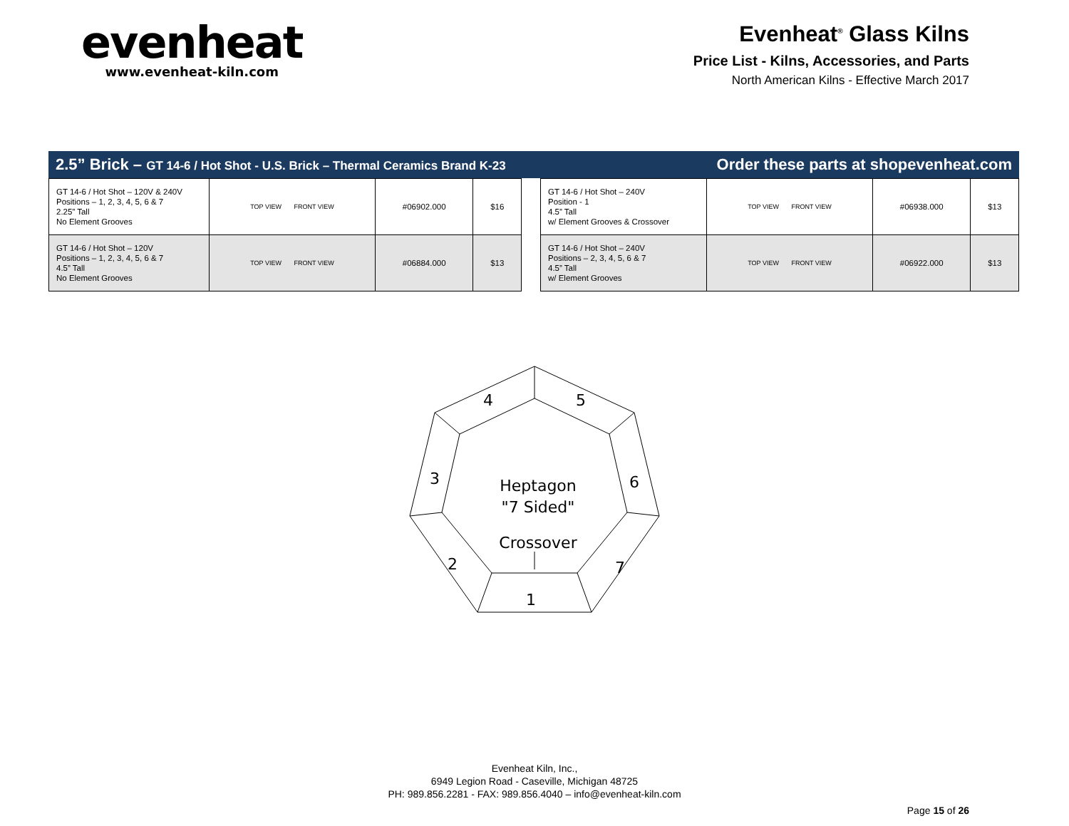evenheat
www.evenheat-kiln.com
Evenheat<sup>®</sup> Glass Kilns
Price List - Kilns, Accessories, and Parts
North American Kilns - Effective March 2017
2.5” Brick – GT 14-6 / Hot Shot - U.S. Brick – Thermal Ceramics Brand K-23 Order these parts at shopevenheat.com
| GT 14-6 / Hot Shot – 120V & 240V Positions – 1, 2, 3, 4, 5, 6 & 7 2.25” Tall No Element Grooves | TOP VIEW FRONT VIEW | #06902.000 | $16 |
| GT 14-6 / Hot Shot – 120V Positions – 1, 2, 3, 4, 5, 6 & 7 4.5” Tall No Element Grooves | TOP VIEW FRONT VIEW | #06884.000 | $13 |
| GT 14-6 / Hot Shot – 240V Position - 1 4.5” Tall w/ Element Grooves & Crossover | TOP VIEW FRONT VIEW | #06938.000 | $13 |
| GT 14-6 / Hot Shot – 240V Positions – 2, 3, 4, 5, 6 & 7 4.5” Tall w/ Element Grooves | TOP VIEW FRONT VIEW | #06922.000 | $13 |
4
5
3
6
2
7
1
Heptagon
"7 Sided"
Crossover
Evenheat Kiln, Inc.,
6949 Legion Road - Caseville, Michigan 48725
PH: 989.856.2281 - FAX: 989.856.4040 – info@evenheat-kiln.com
Page 15 of 26